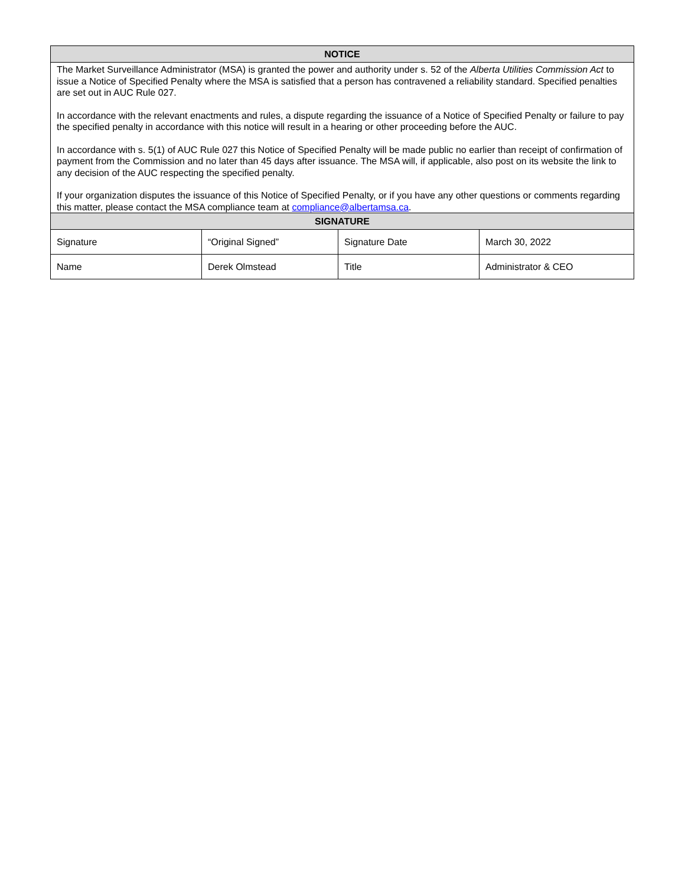| NOTICE | | | |
| --- | --- | --- | --- |
| The Market Surveillance Administrator (MSA) is granted the power and authority under s. 52 of the Alberta Utilities Commission Act to issue a Notice of Specified Penalty where the MSA is satisfied that a person has contravened a reliability standard. Specified penalties are set out in AUC Rule 027. In accordance with the relevant enactments and rules, a dispute regarding the issuance of a Notice of Specified Penalty or failure to pay the specified penalty in accordance with this notice will result in a hearing or other proceeding before the AUC. In accordance with s. 5(1) of AUC Rule 027 this Notice of Specified Penalty will be made public no earlier than receipt of confirmation of payment from the Commission and no later than 45 days after issuance. The MSA will, if applicable, also post on its website the link to any decision of the AUC respecting the specified penalty. If your organization disputes the issuance of this Notice of Specified Penalty, or if you have any other questions or comments regarding this matter, please contact the MSA compliance team at compliance@albertamsa.ca . | | | |
| SIGNATURE | | | |
| Signature | “Original Signed” | Signature Date | March 30, 2022 |
| Name | Derek Olmstead | Title | Administrator & CEO |